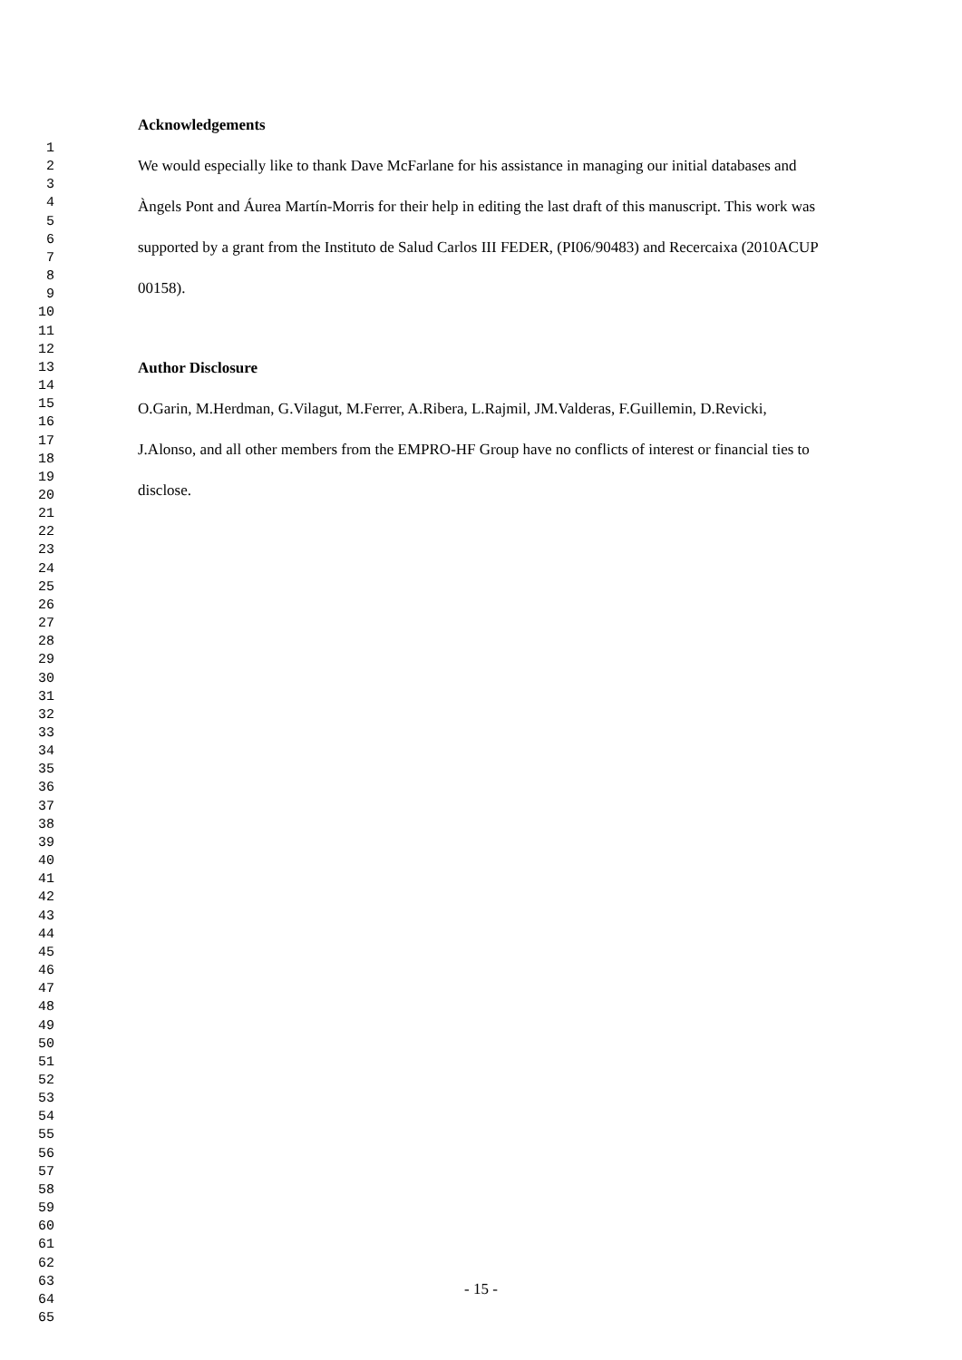Acknowledgements
We would especially like to thank Dave McFarlane for his assistance in managing our initial databases and Àngels Pont and Áurea Martín-Morris for their help in editing the last draft of this manuscript. This work was supported by a grant from the Instituto de Salud Carlos III FEDER, (PI06/90483) and Recercaixa (2010ACUP 00158).
Author Disclosure
O.Garin, M.Herdman, G.Vilagut, M.Ferrer, A.Ribera, L.Rajmil, JM.Valderas, F.Guillemin, D.Revicki, J.Alonso, and all other members from the EMPRO-HF Group have no conflicts of interest or financial ties to disclose.
1
2
3
4
5
6
7
8
9
10
11
12
13
14
15
16
17
18
19
20
21
22
23
24
25
26
27
28
29
30
31
32
33
34
35
36
37
38
39
40
41
42
43
44
45
46
47
48
49
50
51
52
53
54
55
56
57
58
59
60
61
62
63
64
65
- 15 -